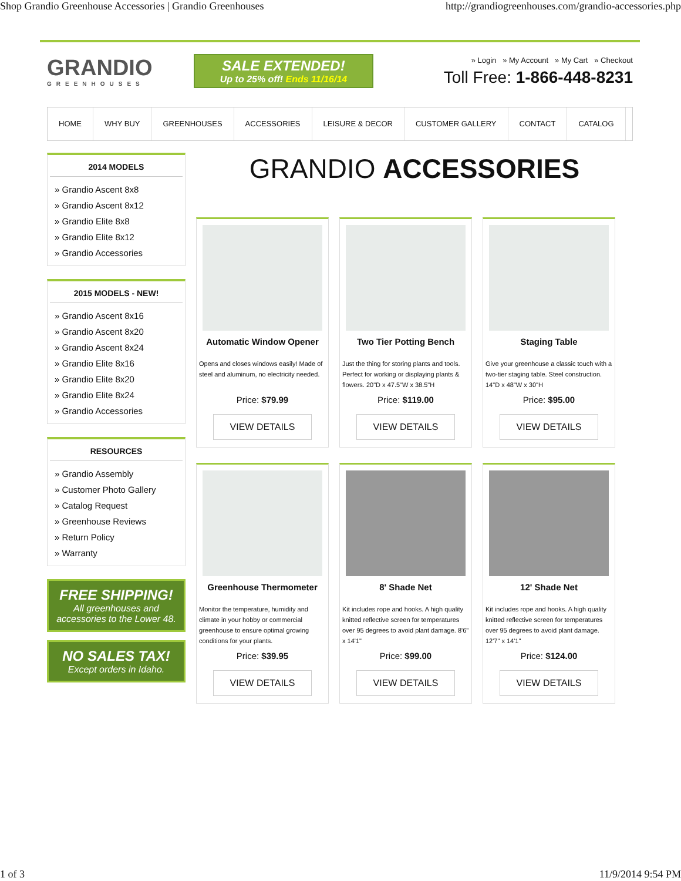Shop Grandio Greenhouse Accessories | Grandio Greenhouses http://grandiogreenhouses.com/grandio-accessories.php
GRANDIO
GREENHOUSES
SALE EXTENDED!
Up to 25% off! Ends 11/16/14
» Login » My Account » My Cart » Checkout
Toll Free: 1-866-448-8231
HOME WHY BUY GREENHOUSES ACCESSORIES LEISURE & DECOR CUSTOMER GALLERY CONTACT CATALOG
2014 MODELS
» Grandio Ascent 8x8
» Grandio Ascent 8x12
» Grandio Elite 8x8
» Grandio Elite 8x12
» Grandio Accessories
2015 MODELS - NEW!
» Grandio Ascent 8x16
» Grandio Ascent 8x20
» Grandio Ascent 8x24
» Grandio Elite 8x16
» Grandio Elite 8x20
» Grandio Elite 8x24
» Grandio Accessories
RESOURCES
» Grandio Assembly
» Customer Photo Gallery
» Catalog Request
» Greenhouse Reviews
» Return Policy
» Warranty
FREE SHIPPING!
All greenhouses and accessories to the Lower 48.
NO SALES TAX!
Except orders in Idaho.
GRANDIO ACCESSORIES
Automatic Window Opener
Opens and closes windows easily! Made of steel and aluminum, no electricity needed.
Price: $79.99
VIEW DETAILS
Two Tier Potting Bench
Just the thing for storing plants and tools. Perfect for working or displaying plants & flowers. 20"D x 47.5"W x 38.5"H
Price: $119.00
VIEW DETAILS
Staging Table
Give your greenhouse a classic touch with a two-tier staging table. Steel construction. 14"D x 48"W x 30"H
Price: $95.00
VIEW DETAILS
Greenhouse Thermometer
Monitor the temperature, humidity and climate in your hobby or commercial greenhouse to ensure optimal growing conditions for your plants.
Price: $39.95
VIEW DETAILS
8' Shade Net
Kit includes rope and hooks. A high quality knitted reflective screen for temperatures over 95 degrees to avoid plant damage. 8'6" x 14'1"
Price: $99.00
VIEW DETAILS
12' Shade Net
Kit includes rope and hooks. A high quality knitted reflective screen for temperatures over 95 degrees to avoid plant damage. 12'7" x 14'1"
Price: $124.00
VIEW DETAILS
1 of 3 11/9/2014 9:54 PM